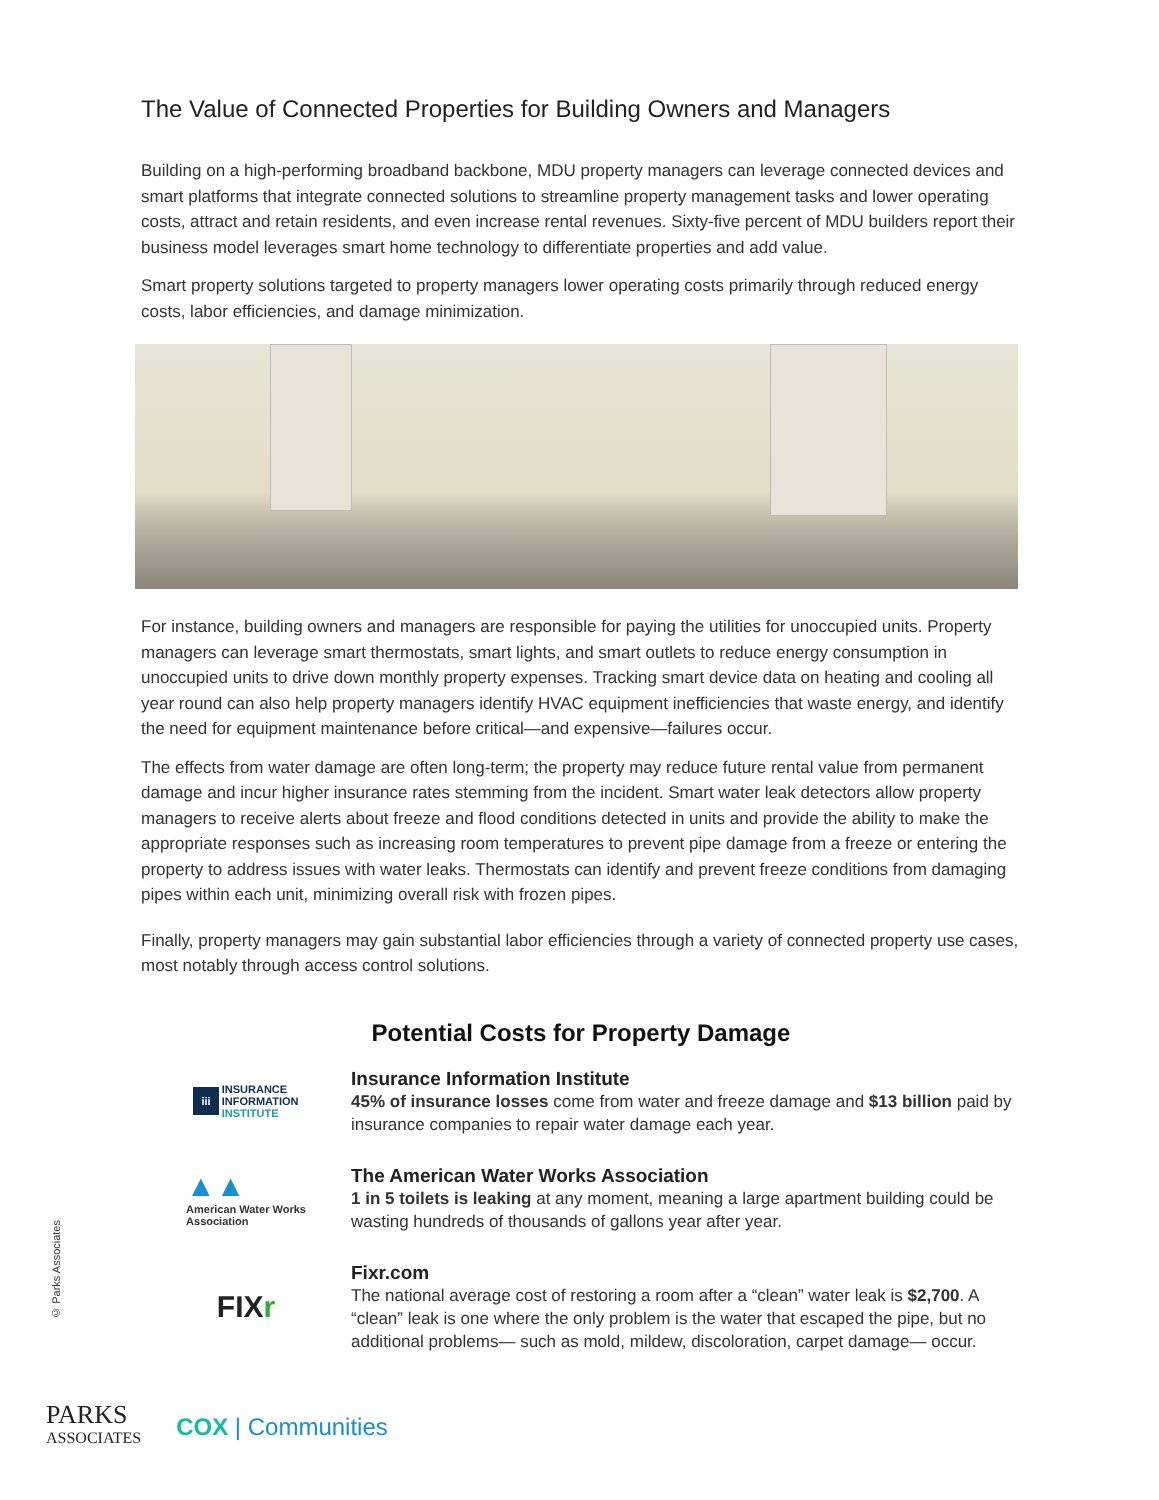The Value of Connected Properties for Building Owners and Managers
Building on a high-performing broadband backbone, MDU property managers can leverage connected devices and smart platforms that integrate connected solutions to streamline property management tasks and lower operating costs, attract and retain residents, and even increase rental revenues. Sixty-five percent of MDU builders report their business model leverages smart home technology to differentiate properties and add value.
Smart property solutions targeted to property managers lower operating costs primarily through reduced energy costs, labor efficiencies, and damage minimization.
For instance, building owners and managers are responsible for paying the utilities for unoccupied units. Property managers can leverage smart thermostats, smart lights, and smart outlets to reduce energy consumption in unoccupied units to drive down monthly property expenses. Tracking smart device data on heating and cooling all year round can also help property managers identify HVAC equipment inefficiencies that waste energy, and identify the need for equipment maintenance before critical—and expensive—failures occur.
The effects from water damage are often long-term; the property may reduce future rental value from permanent damage and incur higher insurance rates stemming from the incident. Smart water leak detectors allow property managers to receive alerts about freeze and flood conditions detected in units and provide the ability to make the appropriate responses such as increasing room temperatures to prevent pipe damage from a freeze or entering the property to address issues with water leaks. Thermostats can identify and prevent freeze conditions from damaging pipes within each unit, minimizing overall risk with frozen pipes.
Finally, property managers may gain substantial labor efficiencies through a variety of connected property use cases, most notably through access control solutions.
Potential Costs for Property Damage
iii INSURANCE
INFORMATION
INSTITUTE
Insurance Information Institute
45% of insurance losses come from water and freeze damage and $13 billion paid by insurance companies to repair water damage each year.
▲▲
American Water Works
Association
The American Water Works Association
1 in 5 toilets is leaking at any moment, meaning a large apartment building could be wasting hundreds of thousands of gallons year after year.
FIX r
Fixr.com
The national average cost of restoring a room after a “clean” water leak is $2,700. A “clean” leak is one where the only problem is the water that escaped the pipe, but no additional problems— such as mold, mildew, discoloration, carpet damage— occur.
© Parks Associates
PARKS
ASSOCIATES
COX | Communities